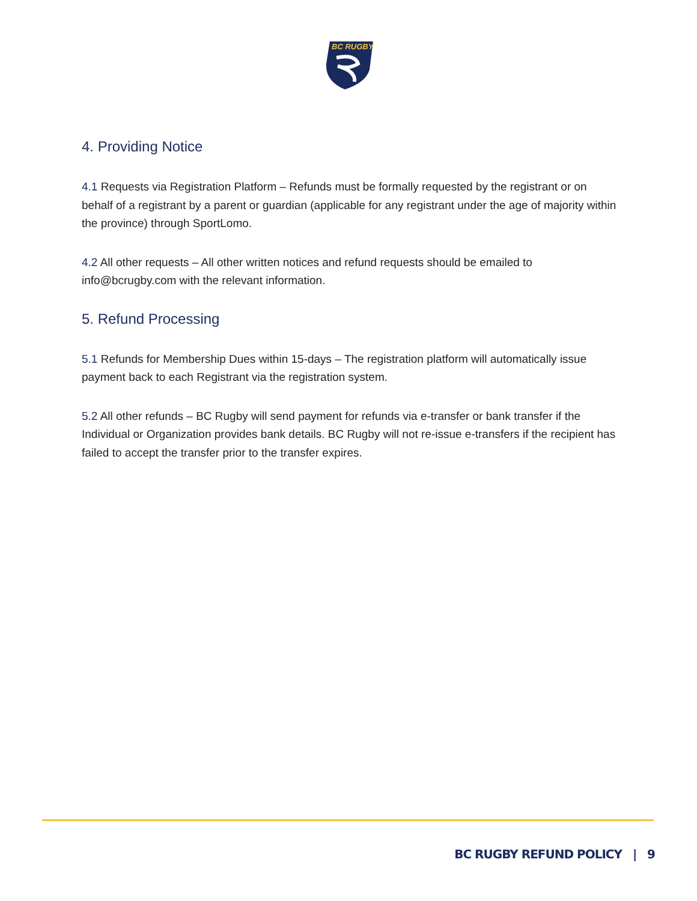BC RUGBY
4. Providing Notice
4.1 Requests via Registration Platform – Refunds must be formally requested by the registrant or on behalf of a registrant by a parent or guardian (applicable for any registrant under the age of majority within the province) through SportLomo.
4.2 All other requests – All other written notices and refund requests should be emailed to info@bcrugby.com with the relevant information.
5. Refund Processing
5.1 Refunds for Membership Dues within 15-days – The registration platform will automatically issue payment back to each Registrant via the registration system.
5.2 All other refunds – BC Rugby will send payment for refunds via e-transfer or bank transfer if the Individual or Organization provides bank details. BC Rugby will not re-issue e-transfers if the recipient has failed to accept the transfer prior to the transfer expires.
BC RUGBY REFUND POLICY | 9